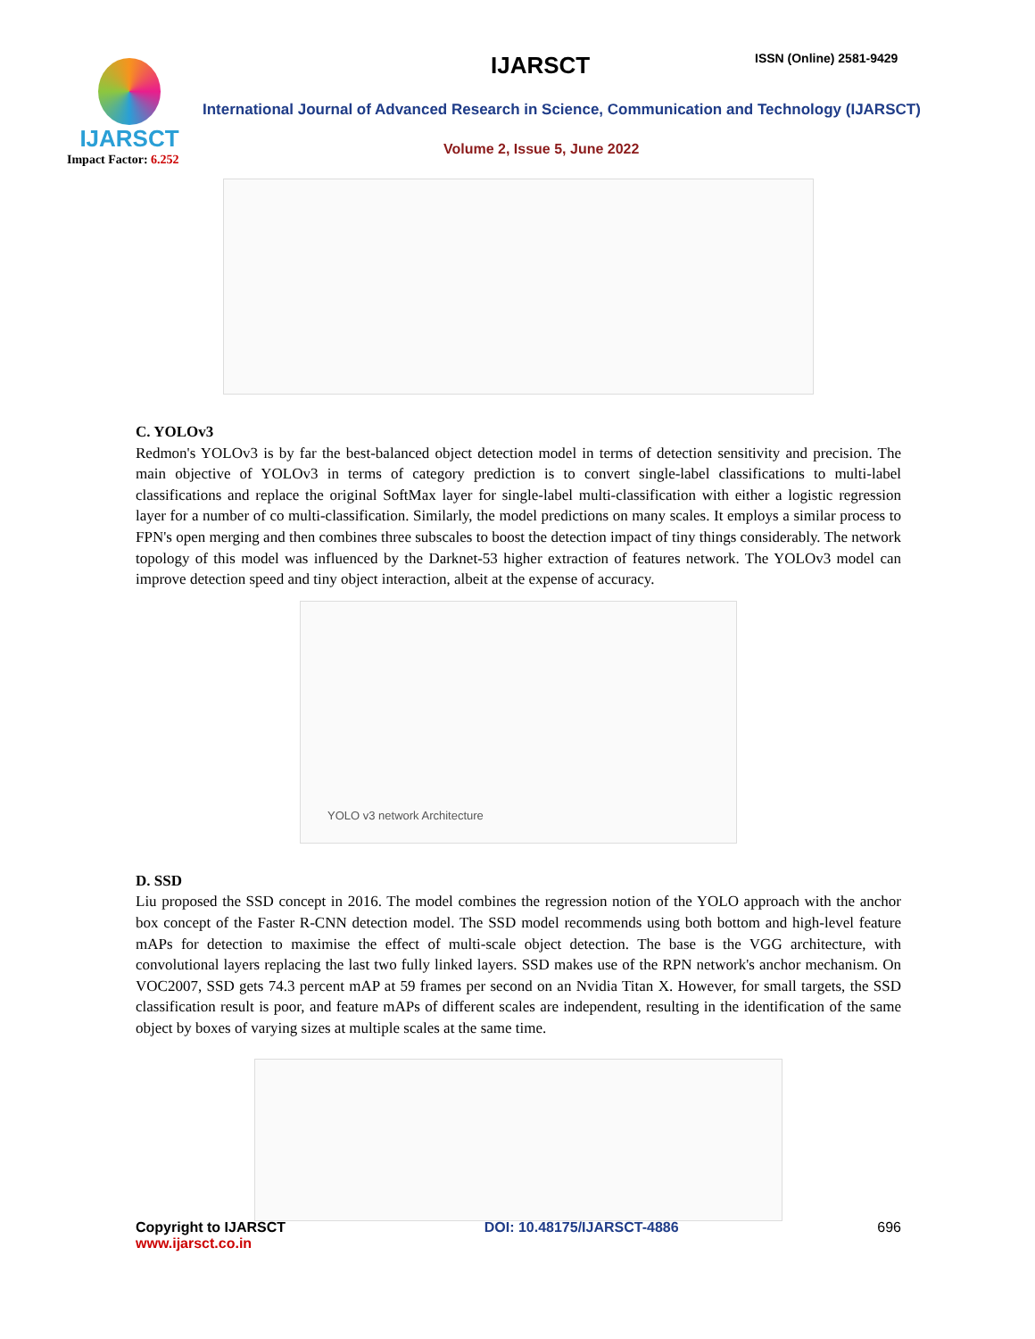IJARSCT
Impact Factor: 6.252
IJARSCT ISSN (Online) 2581-9429
International Journal of Advanced Research in Science, Communication and Technology (IJARSCT)
Volume 2, Issue 5, June 2022
C. YOLOv3
Redmon's YOLOv3 is by far the best-balanced object detection model in terms of detection sensitivity and precision. The main objective of YOLOv3 in terms of category prediction is to convert single-label classifications to multi-label classifications and replace the original SoftMax layer for single-label multi-classification with either a logistic regression layer for a number of co multi-classification. Similarly, the model predictions on many scales. It employs a similar process to FPN's open merging and then combines three subscales to boost the detection impact of tiny things considerably. The network topology of this model was influenced by the Darknet-53 higher extraction of features network. The YOLOv3 model can improve detection speed and tiny object interaction, albeit at the expense of accuracy.
YOLO v3 network Architecture
D. SSD
Liu proposed the SSD concept in 2016. The model combines the regression notion of the YOLO approach with the anchor box concept of the Faster R-CNN detection model. The SSD model recommends using both bottom and high-level feature mAPs for detection to maximise the effect of multi-scale object detection. The base is the VGG architecture, with convolutional layers replacing the last two fully linked layers. SSD makes use of the RPN network's anchor mechanism. On VOC2007, SSD gets 74.3 percent mAP at 59 frames per second on an Nvidia Titan X. However, for small targets, the SSD classification result is poor, and feature mAPs of different scales are independent, resulting in the identification of the same object by boxes of varying sizes at multiple scales at the same time.
Copyright to IJARSCT
www.ijarsct.co.in
DOI: 10.48175/IJARSCT-4886 696